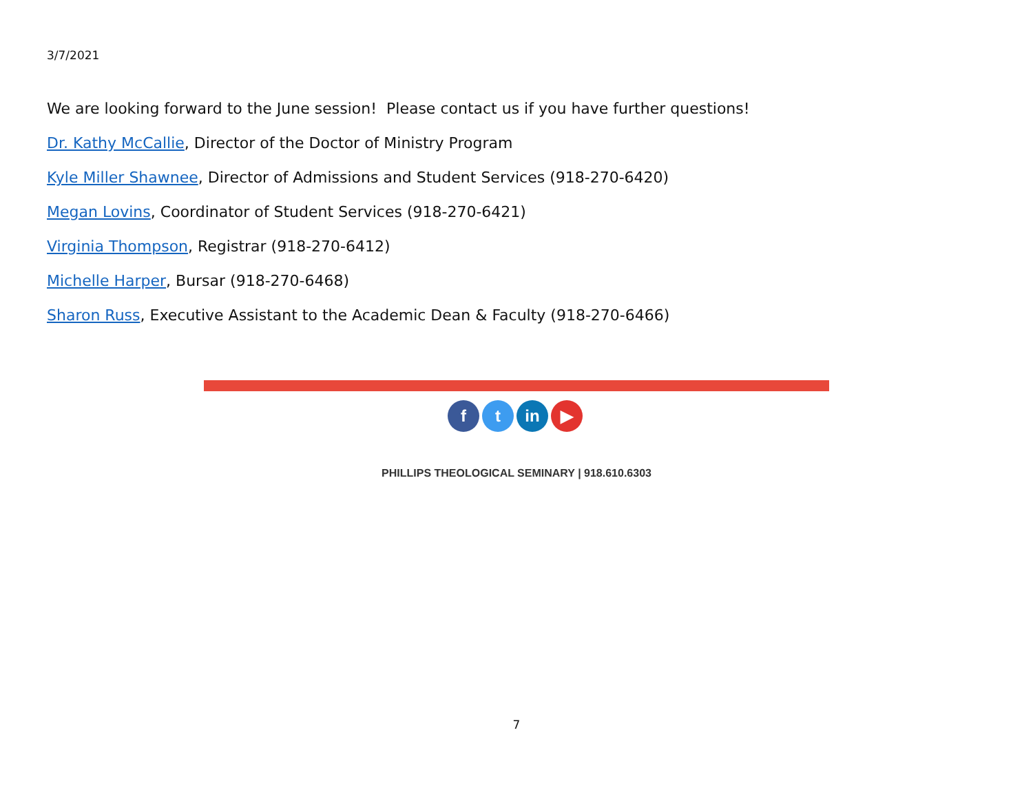3/7/2021
We are looking forward to the June session! Please contact us if you have further questions!
Dr. Kathy McCallie, Director of the Doctor of Ministry Program
Kyle Miller Shawnee, Director of Admissions and Student Services (918-270-6420)
Megan Lovins, Coordinator of Student Services (918-270-6421)
Virginia Thompson, Registrar (918-270-6412)
Michelle Harper, Bursar (918-270-6468)
Sharon Russ, Executive Assistant to the Academic Dean & Faculty (918-270-6466)
f t in ▶
PHILLIPS THEOLOGICAL SEMINARY | 918.610.6303
7